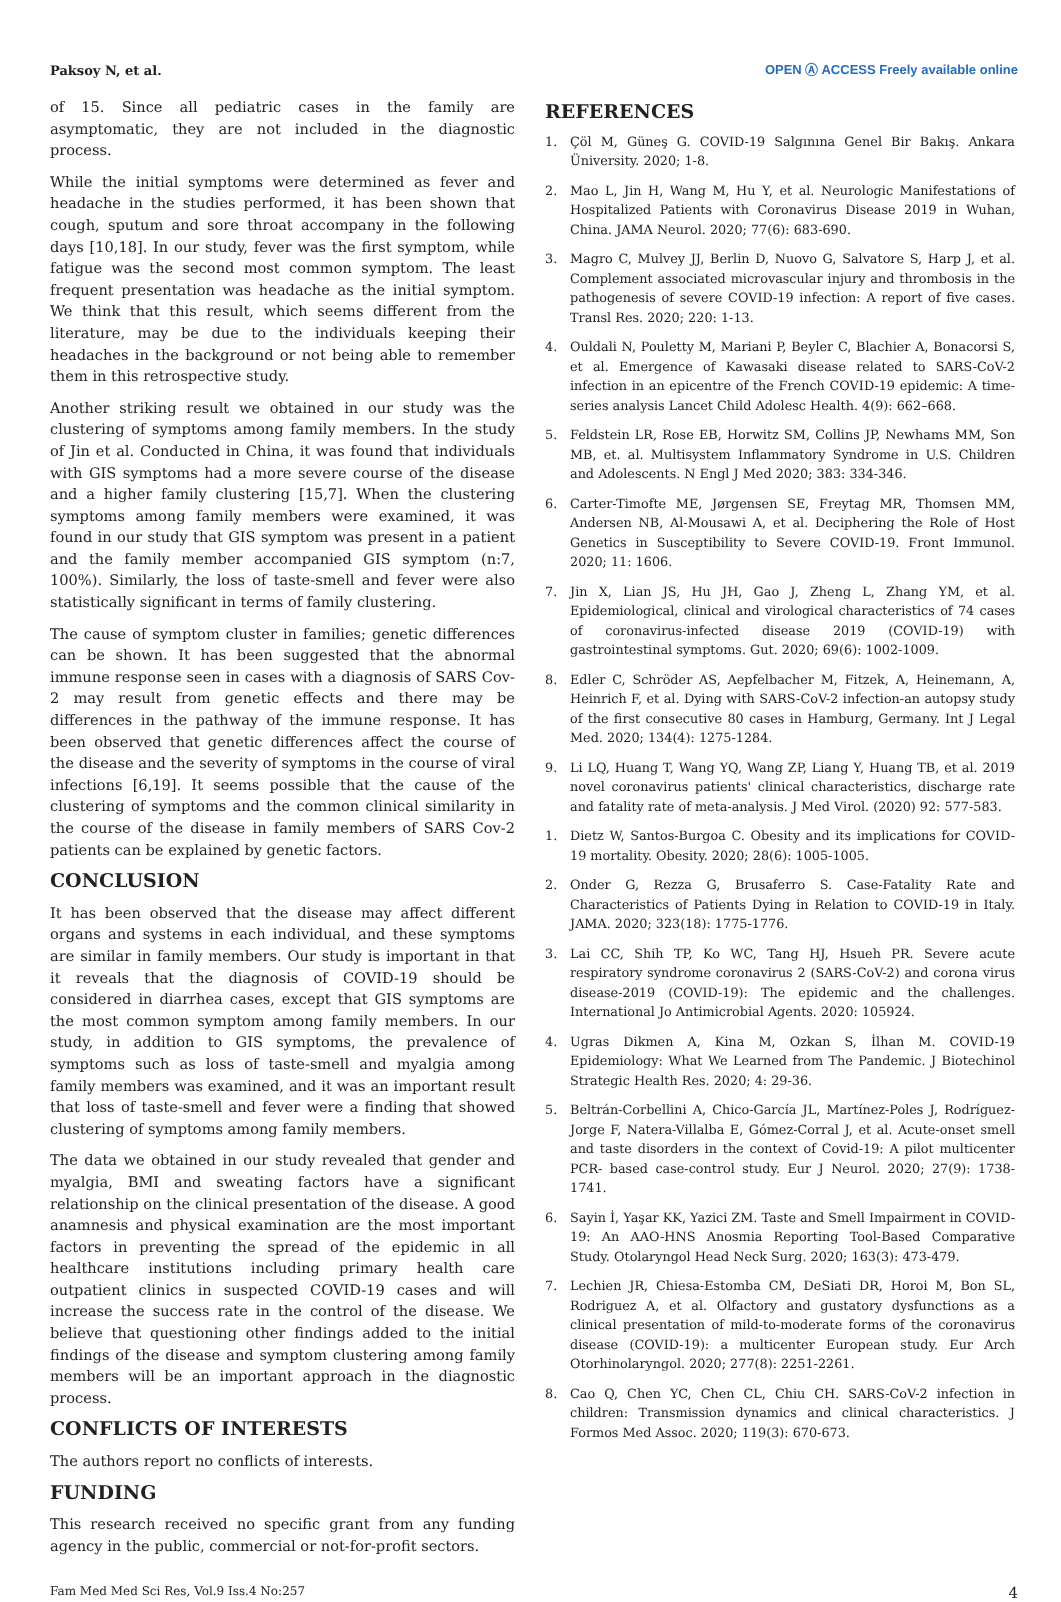Paksoy N, et al.
OPEN Ⓐ ACCESS Freely available online
of 15. Since all pediatric cases in the family are asymptomatic, they are not included in the diagnostic process.
While the initial symptoms were determined as fever and headache in the studies performed, it has been shown that cough, sputum and sore throat accompany in the following days [10,18]. In our study, fever was the first symptom, while fatigue was the second most common symptom. The least frequent presentation was headache as the initial symptom. We think that this result, which seems different from the literature, may be due to the individuals keeping their headaches in the background or not being able to remember them in this retrospective study.
Another striking result we obtained in our study was the clustering of symptoms among family members. In the study of Jin et al. Conducted in China, it was found that individuals with GIS symptoms had a more severe course of the disease and a higher family clustering [15,7]. When the clustering symptoms among family members were examined, it was found in our study that GIS symptom was present in a patient and the family member accompanied GIS symptom (n:7, 100%). Similarly, the loss of taste-smell and fever were also statistically significant in terms of family clustering.
The cause of symptom cluster in families; genetic differences can be shown. It has been suggested that the abnormal immune response seen in cases with a diagnosis of SARS Cov-2 may result from genetic effects and there may be differences in the pathway of the immune response. It has been observed that genetic differences affect the course of the disease and the severity of symptoms in the course of viral infections [6,19]. It seems possible that the cause of the clustering of symptoms and the common clinical similarity in the course of the disease in family members of SARS Cov-2 patients can be explained by genetic factors.
CONCLUSION
It has been observed that the disease may affect different organs and systems in each individual, and these symptoms are similar in family members. Our study is important in that it reveals that the diagnosis of COVID-19 should be considered in diarrhea cases, except that GIS symptoms are the most common symptom among family members. In our study, in addition to GIS symptoms, the prevalence of symptoms such as loss of taste-smell and myalgia among family members was examined, and it was an important result that loss of taste-smell and fever were a finding that showed clustering of symptoms among family members.
The data we obtained in our study revealed that gender and myalgia, BMI and sweating factors have a significant relationship on the clinical presentation of the disease. A good anamnesis and physical examination are the most important factors in preventing the spread of the epidemic in all healthcare institutions including primary health care outpatient clinics in suspected COVID-19 cases and will increase the success rate in the control of the disease. We believe that questioning other findings added to the initial findings of the disease and symptom clustering among family members will be an important approach in the diagnostic process.
CONFLICTS OF INTERESTS
The authors report no conflicts of interests.
FUNDING
This research received no specific grant from any funding agency in the public, commercial or not-for-profit sectors.
REFERENCES
1. Çöl M, Güneş G. COVID-19 Salgınına Genel Bir Bakış. Ankara Üniversity. 2020; 1-8.
2. Mao L, Jin H, Wang M, Hu Y, et al. Neurologic Manifestations of Hospitalized Patients with Coronavirus Disease 2019 in Wuhan, China. JAMA Neurol. 2020; 77(6): 683-690.
3. Magro C, Mulvey JJ, Berlin D, Nuovo G, Salvatore S, Harp J, et al. Complement associated microvascular injury and thrombosis in the pathogenesis of severe COVID-19 infection: A report of five cases. Transl Res. 2020; 220: 1-13.
4. Ouldali N, Pouletty M, Mariani P, Beyler C, Blachier A, Bonacorsi S, et al. Emergence of Kawasaki disease related to SARS-CoV-2 infection in an epicentre of the French COVID-19 epidemic: A time-series analysis Lancet Child Adolesc Health. 4(9): 662–668.
5. Feldstein LR, Rose EB, Horwitz SM, Collins JP, Newhams MM, Son MB, et. al. Multisystem Inflammatory Syndrome in U.S. Children and Adolescents. N Engl J Med 2020; 383: 334-346.
6. Carter-Timofte ME, Jørgensen SE, Freytag MR, Thomsen MM, Andersen NB, Al-Mousawi A, et al. Deciphering the Role of Host Genetics in Susceptibility to Severe COVID-19. Front Immunol. 2020; 11: 1606.
7. Jin X, Lian JS, Hu JH, Gao J, Zheng L, Zhang YM, et al. Epidemiological, clinical and virological characteristics of 74 cases of coronavirus-infected disease 2019 (COVID-19) with gastrointestinal symptoms. Gut. 2020; 69(6): 1002-1009.
8. Edler C, Schröder AS, Aepfelbacher M, Fitzek, A, Heinemann, A, Heinrich F, et al. Dying with SARS-CoV-2 infection-an autopsy study of the first consecutive 80 cases in Hamburg, Germany. Int J Legal Med. 2020; 134(4): 1275-1284.
9. Li LQ, Huang T, Wang YQ, Wang ZP, Liang Y, Huang TB, et al. 2019 novel coronavirus patients' clinical characteristics, discharge rate and fatality rate of meta-analysis. J Med Virol. (2020) 92: 577-583.
1. Dietz W, Santos-Burgoa C. Obesity and its implications for COVID-19 mortality. Obesity. 2020; 28(6): 1005-1005.
2. Onder G, Rezza G, Brusaferro S. Case-Fatality Rate and Characteristics of Patients Dying in Relation to COVID-19 in Italy. JAMA. 2020; 323(18): 1775-1776.
3. Lai CC, Shih TP, Ko WC, Tang HJ, Hsueh PR. Severe acute respiratory syndrome coronavirus 2 (SARS-CoV-2) and corona virus disease-2019 (COVID-19): The epidemic and the challenges. International Jo Antimicrobial Agents. 2020: 105924.
4. Ugras Dikmen A, Kina M, Ozkan S, İlhan M. COVID-19 Epidemiology: What We Learned from The Pandemic. J Biotechinol Strategic Health Res. 2020; 4: 29-36.
5. Beltrán-Corbellini A, Chico-García JL, Martínez-Poles J, Rodríguez-Jorge F, Natera-Villalba E, Gómez-Corral J, et al. Acute-onset smell and taste disorders in the context of Covid-19: A pilot multicenter PCR- based case-control study. Eur J Neurol. 2020; 27(9): 1738-1741.
6. Sayin İ, Yaşar KK, Yazici ZM. Taste and Smell Impairment in COVID-19: An AAO-HNS Anosmia Reporting Tool-Based Comparative Study. Otolaryngol Head Neck Surg. 2020; 163(3): 473-479.
7. Lechien JR, Chiesa-Estomba CM, DeSiati DR, Horoi M, Bon SL, Rodriguez A, et al. Olfactory and gustatory dysfunctions as a clinical presentation of mild-to-moderate forms of the coronavirus disease (COVID-19): a multicenter European study. Eur Arch Otorhinolaryngol. 2020; 277(8): 2251-2261.
8. Cao Q, Chen YC, Chen CL, Chiu CH. SARS-CoV-2 infection in children: Transmission dynamics and clinical characteristics. J Formos Med Assoc. 2020; 119(3): 670-673.
Fam Med Med Sci Res, Vol.9 Iss.4 No:257
4